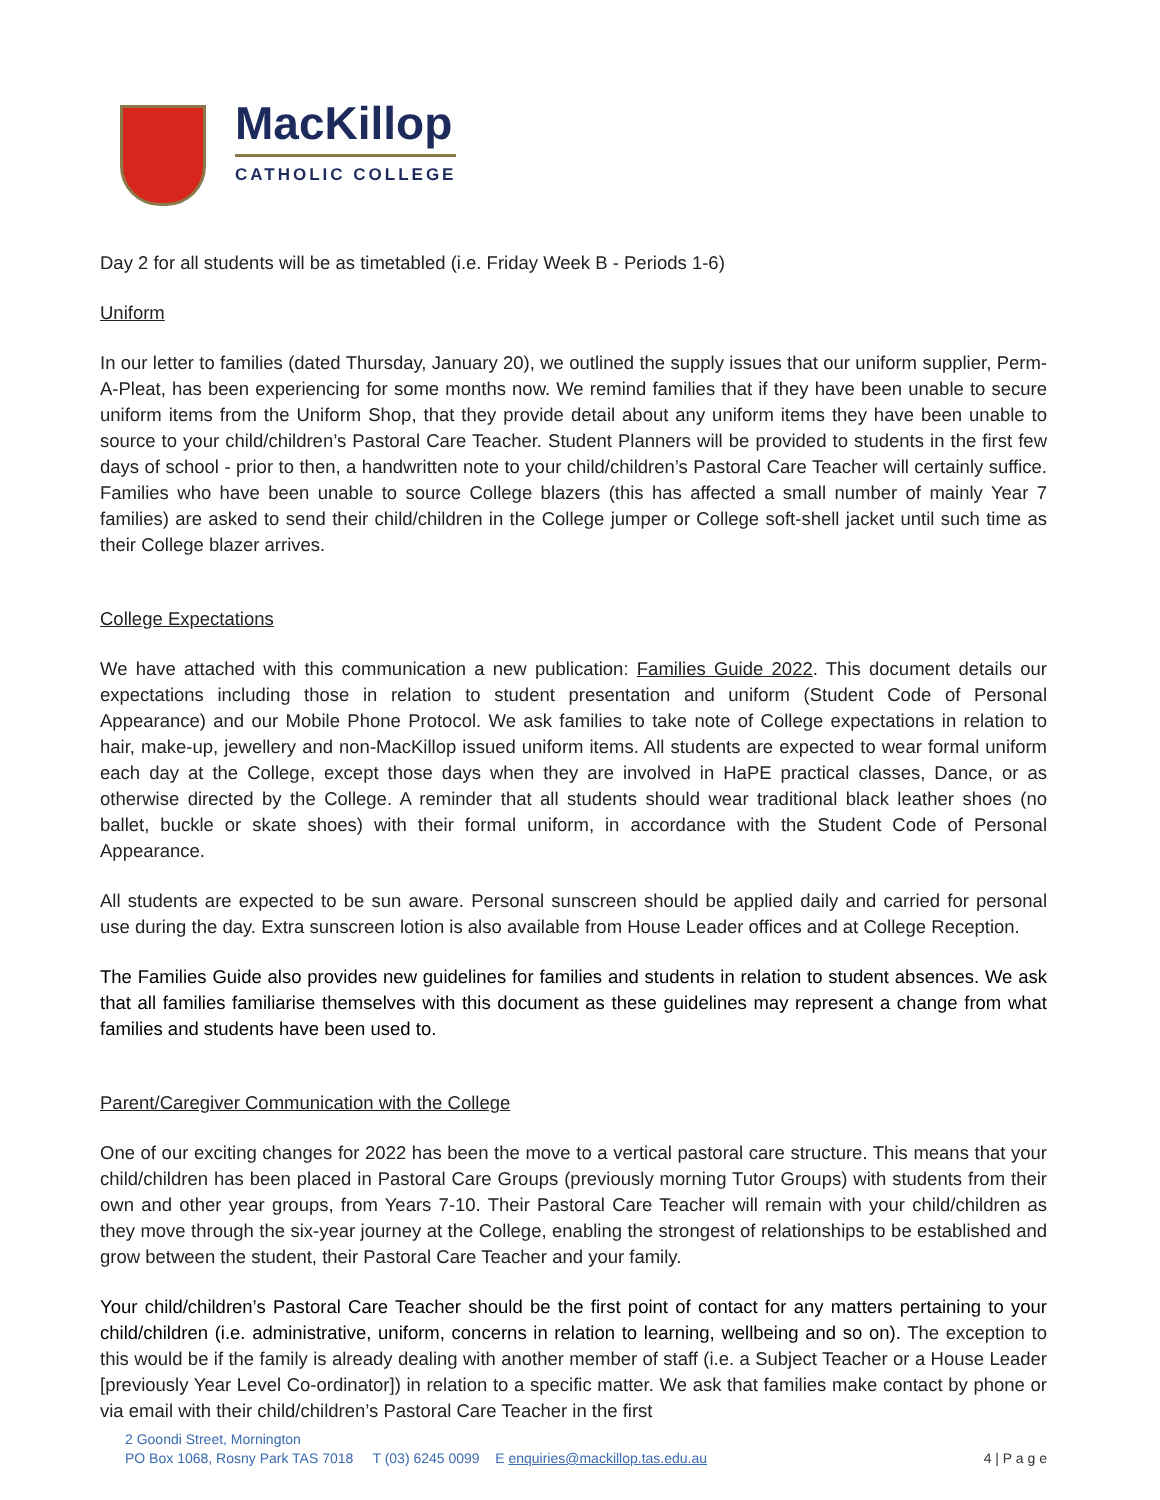MacKillop
CATHOLIC COLLEGE
Day 2 for all students will be as timetabled (i.e. Friday Week B - Periods 1-6)
Uniform
In our letter to families (dated Thursday, January 20), we outlined the supply issues that our uniform supplier, Perm-A-Pleat, has been experiencing for some months now. We remind families that if they have been unable to secure uniform items from the Uniform Shop, that they provide detail about any uniform items they have been unable to source to your child/children’s Pastoral Care Teacher. Student Planners will be provided to students in the first few days of school - prior to then, a handwritten note to your child/children’s Pastoral Care Teacher will certainly suffice. Families who have been unable to source College blazers (this has affected a small number of mainly Year 7 families) are asked to send their child/children in the College jumper or College soft-shell jacket until such time as their College blazer arrives.
College Expectations
We have attached with this communication a new publication: Families Guide 2022. This document details our expectations including those in relation to student presentation and uniform (Student Code of Personal Appearance) and our Mobile Phone Protocol. We ask families to take note of College expectations in relation to hair, make-up, jewellery and non-MacKillop issued uniform items. All students are expected to wear formal uniform each day at the College, except those days when they are involved in HaPE practical classes, Dance, or as otherwise directed by the College. A reminder that all students should wear traditional black leather shoes (no ballet, buckle or skate shoes) with their formal uniform, in accordance with the Student Code of Personal Appearance.
All students are expected to be sun aware. Personal sunscreen should be applied daily and carried for personal use during the day. Extra sunscreen lotion is also available from House Leader offices and at College Reception.
The Families Guide also provides new guidelines for families and students in relation to student absences. We ask that all families familiarise themselves with this document as these guidelines may represent a change from what families and students have been used to.
Parent/Caregiver Communication with the College
One of our exciting changes for 2022 has been the move to a vertical pastoral care structure. This means that your child/children has been placed in Pastoral Care Groups (previously morning Tutor Groups) with students from their own and other year groups, from Years 7-10. Their Pastoral Care Teacher will remain with your child/children as they move through the six-year journey at the College, enabling the strongest of relationships to be established and grow between the student, their Pastoral Care Teacher and your family.
Your child/children’s Pastoral Care Teacher should be the first point of contact for any matters pertaining to your child/children (i.e. administrative, uniform, concerns in relation to learning, wellbeing and so on). The exception to this would be if the family is already dealing with another member of staff (i.e. a Subject Teacher or a House Leader [previously Year Level Co-ordinator]) in relation to a specific matter. We ask that families make contact by phone or via email with their child/children’s Pastoral Care Teacher in the first
2 Goondi Street, Mornington
PO Box 1068, Rosny Park TAS 7018 T (03) 6245 0099 E enquiries@mackillop.tas.edu.au 4 | P a g e